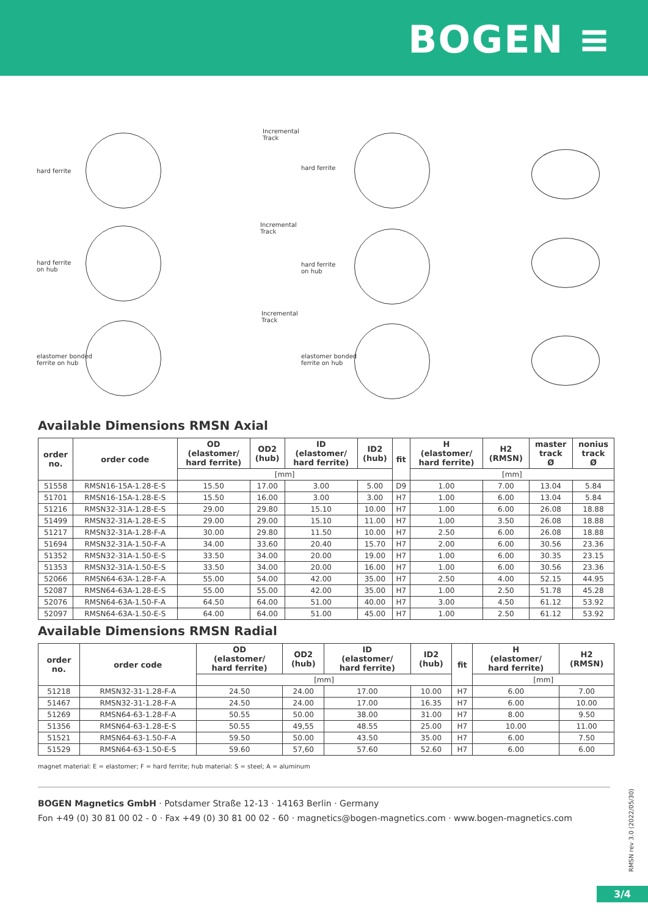BOGEN ≡
hard ferrite
hard ferrite
on hub
elastomer bonded
ferrite on hub
hard ferrite
hard ferrite
on hub
elastomer bonded
ferrite on hub
Incremental
Track
Incremental
Track
Incremental
Track
Available Dimensions RMSN Axial
| order no. | order code | OD (elastomer/ hard ferrite) | OD2 (hub) | ID (elastomer/ hard ferrite) | ID2 (hub) | fit | H (elastomer/ hard ferrite) | H2 (RMSN) | master track Ø | nonius track Ø |
| --- | --- | --- | --- | --- | --- | --- | --- | --- | --- | --- |
| | | [mm] | | | | | [mm] | | | |
| 51558 | RMSN16-15A-1.28-E-S | 15.50 | 17.00 | 3.00 | 5.00 | D9 | 1.00 | 7.00 | 13.04 | 5.84 |
| 51701 | RMSN16-15A-1.28-E-S | 15.50 | 16.00 | 3.00 | 3.00 | H7 | 1.00 | 6.00 | 13.04 | 5.84 |
| 51216 | RMSN32-31A-1.28-E-S | 29.00 | 29.80 | 15.10 | 10.00 | H7 | 1.00 | 6.00 | 26.08 | 18.88 |
| 51499 | RMSN32-31A-1.28-E-S | 29.00 | 29.00 | 15.10 | 11.00 | H7 | 1.00 | 3.50 | 26.08 | 18.88 |
| 51217 | RMSN32-31A-1.28-F-A | 30.00 | 29.80 | 11.50 | 10.00 | H7 | 2.50 | 6.00 | 26.08 | 18.88 |
| 51694 | RMSN32-31A-1.50-F-A | 34.00 | 33.60 | 20.40 | 15.70 | H7 | 2.00 | 6.00 | 30.56 | 23.36 |
| 51352 | RMSN32-31A-1.50-E-S | 33.50 | 34.00 | 20.00 | 19.00 | H7 | 1.00 | 6.00 | 30.35 | 23.15 |
| 51353 | RMSN32-31A-1.50-E-S | 33.50 | 34.00 | 20.00 | 16.00 | H7 | 1.00 | 6.00 | 30.56 | 23.36 |
| 52066 | RMSN64-63A-1.28-F-A | 55.00 | 54.00 | 42.00 | 35.00 | H7 | 2.50 | 4.00 | 52.15 | 44.95 |
| 52087 | RMSN64-63A-1.28-E-S | 55.00 | 55.00 | 42.00 | 35.00 | H7 | 1.00 | 2.50 | 51.78 | 45.28 |
| 52076 | RMSN64-63A-1.50-F-A | 64.50 | 64.00 | 51.00 | 40.00 | H7 | 3.00 | 4.50 | 61.12 | 53.92 |
| 52097 | RMSN64-63A-1.50-E-S | 64.00 | 64.00 | 51.00 | 45.00 | H7 | 1.00 | 2.50 | 61.12 | 53.92 |
Available Dimensions RMSN Radial
| order no. | order code | OD (elastomer/ hard ferrite) | OD2 (hub) | ID (elastomer/ hard ferrite) | ID2 (hub) | fit | H (elastomer/ hard ferrite) | H2 (RMSN) |
| --- | --- | --- | --- | --- | --- | --- | --- | --- |
| | | [mm] | | | | | [mm] | |
| 51218 | RMSN32-31-1.28-F-A | 24.50 | 24.00 | 17.00 | 10.00 | H7 | 6.00 | 7.00 |
| 51467 | RMSN32-31-1.28-F-A | 24.50 | 24.00 | 17.00 | 16.35 | H7 | 6.00 | 10.00 |
| 51269 | RMSN64-63-1.28-F-A | 50.55 | 50.00 | 38.00 | 31.00 | H7 | 8.00 | 9.50 |
| 51356 | RMSN64-63-1.28-E-S | 50.55 | 49,55 | 48.55 | 25.00 | H7 | 10.00 | 11.00 |
| 51521 | RMSN64-63-1.50-F-A | 59.50 | 50.00 | 43.50 | 35.00 | H7 | 6.00 | 7.50 |
| 51529 | RMSN64-63-1.50-E-S | 59.60 | 57,60 | 57.60 | 52.60 | H7 | 6.00 | 6.00 |
magnet material: E = elastomer; F = hard ferrite; hub material: S = steel; A = aluminum
BOGEN Magnetics GmbH · Potsdamer Straße 12-13 · 14163 Berlin · Germany
Fon +49 (0) 30 81 00 02 - 0 · Fax +49 (0) 30 81 00 02 - 60 · magnetics@bogen-magnetics.com · www.bogen-magnetics.com
RMSN rev 3.0 (2022/05/30)
3/4